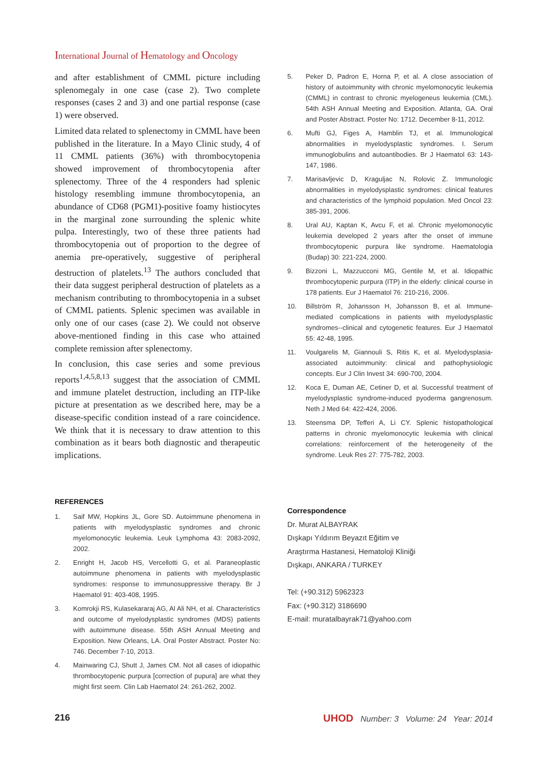International Journal of Hematology and Oncology
and after establishment of CMML picture including splenomegaly in one case (case 2). Two complete responses (cases 2 and 3) and one partial response (case 1) were observed.
Limited data related to splenectomy in CMML have been published in the literature. In a Mayo Clinic study, 4 of 11 CMML patients (36%) with thrombocytopenia showed improvement of thrombocytopenia after splenectomy. Three of the 4 responders had splenic histology resembling immune thrombocytopenia, an abundance of CD68 (PGM1)-positive foamy histiocytes in the marginal zone surrounding the splenic white pulpa. Interestingly, two of these three patients had thrombocytopenia out of proportion to the degree of anemia pre-operatively, suggestive of peripheral destruction of platelets.<sup>13</sup> The authors concluded that their data suggest peripheral destruction of platelets as a mechanism contributing to thrombocytopenia in a subset of CMML patients. Splenic specimen was available in only one of our cases (case 2). We could not observe above-mentioned finding in this case who attained complete remission after splenectomy.
In conclusion, this case series and some previous reports<sup>1,4,5,8,13</sup> suggest that the association of CMML and immune platelet destruction, including an ITP-like picture at presentation as we described here, may be a disease-specific condition instead of a rare coincidence. We think that it is necessary to draw attention to this combination as it bears both diagnostic and therapeutic implications.
REFERENCES
1. Saif MW, Hopkins JL, Gore SD. Autoimmune phenomena in patients with myelodysplastic syndromes and chronic myelomonocytic leukemia. Leuk Lymphoma 43: 2083-2092, 2002.
2. Enright H, Jacob HS, Vercellotti G, et al. Paraneoplastic autoimmune phenomena in patients with myelodysplastic syndromes: response to immunosuppressive therapy. Br J Haematol 91: 403-408, 1995.
3. Komrokji RS, Kulasekararaj AG, Al Ali NH, et al. Characteristics and outcome of myelodysplastic syndromes (MDS) patients with autoimmune disease. 55th ASH Annual Meeting and Exposition. New Orleans, LA. Oral Poster Abstract. Poster No: 746. December 7-10, 2013.
4. Mainwaring CJ, Shutt J, James CM. Not all cases of idiopathic thrombocytopenic purpura [correction of pupura] are what they might first seem. Clin Lab Haematol 24: 261-262, 2002.
5. Peker D, Padron E, Horna P, et al. A close association of history of autoimmunity with chronic myelomonocytic leukemia (CMML) in contrast to chronic myelogeneus leukemia (CML). 54th ASH Annual Meeting and Exposition. Atlanta, GA. Oral and Poster Abstract. Poster No: 1712. December 8-11, 2012.
6. Mufti GJ, Figes A, Hamblin TJ, et al. Immunological abnormalities in myelodysplastic syndromes. I. Serum immunoglobulins and autoantibodies. Br J Haematol 63: 143-147, 1986.
7. Marisavljevic D, Kraguljac N, Rolovic Z. Immunologic abnormalities in myelodysplastic syndromes: clinical features and characteristics of the lymphoid population. Med Oncol 23: 385-391, 2006.
8. Ural AU, Kaptan K, Avcu F, et al. Chronic myelomonocytic leukemia developed 2 years after the onset of immune thrombocytopenic purpura like syndrome. Haematologia (Budap) 30: 221-224, 2000.
9. Bizzoni L, Mazzucconi MG, Gentile M, et al. Idiopathic thrombocytopenic purpura (ITP) in the elderly: clinical course in 178 patients. Eur J Haematol 76: 210-216, 2006.
10. Billström R, Johansson H, Johansson B, et al. Immune-mediated complications in patients with myelodysplastic syndromes--clinical and cytogenetic features. Eur J Haematol 55: 42-48, 1995.
11. Voulgarelis M, Giannouli S, Ritis K, et al. Myelodysplasia-associated autoimmunity: clinical and pathophysiologic concepts. Eur J Clin Invest 34: 690-700, 2004.
12. Koca E, Duman AE, Cetiner D, et al. Successful treatment of myelodysplastic syndrome-induced pyoderma gangrenosum. Neth J Med 64: 422-424, 2006.
13. Steensma DP, Tefferi A, Li CY. Splenic histopathological patterns in chronic myelomonocytic leukemia with clinical correlations: reinforcement of the heterogeneity of the syndrome. Leuk Res 27: 775-782, 2003.
Correspondence
Dr. Murat ALBAYRAK
Dışkapı Yıldırım Beyazıt Eğitim ve
Araştırma Hastanesi, Hematoloji Kliniği
Dışkapı, ANKARA / TURKEY
Tel: (+90.312) 5962323
Fax: (+90.312) 3186690
E-mail: muratalbayrak71@yahoo.com
216 UHOD Number: 3 Volume: 24 Year: 2014